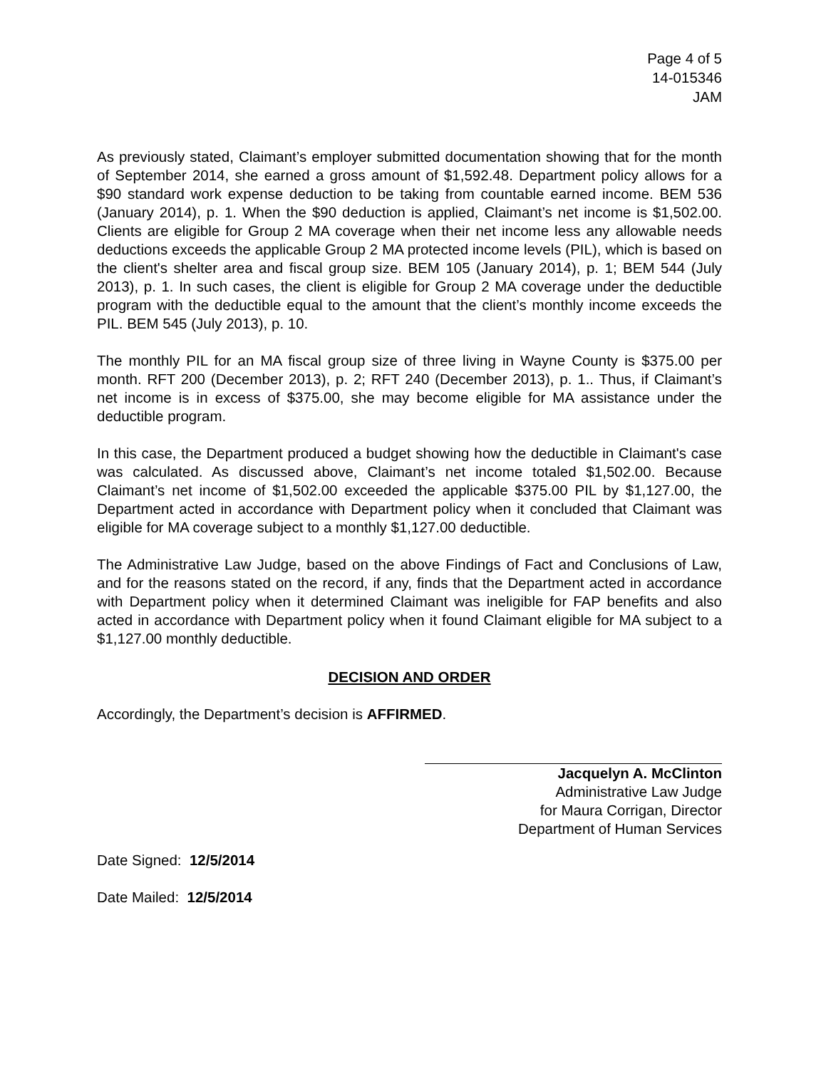Page 4 of 5
14-015346
JAM
As previously stated, Claimant’s employer submitted documentation showing that for the month of September 2014, she earned a gross amount of $1,592.48. Department policy allows for a $90 standard work expense deduction to be taking from countable earned income. BEM 536 (January 2014), p. 1. When the $90 deduction is applied, Claimant’s net income is $1,502.00. Clients are eligible for Group 2 MA coverage when their net income less any allowable needs deductions exceeds the applicable Group 2 MA protected income levels (PIL), which is based on the client's shelter area and fiscal group size. BEM 105 (January 2014), p. 1; BEM 544 (July 2013), p. 1. In such cases, the client is eligible for Group 2 MA coverage under the deductible program with the deductible equal to the amount that the client’s monthly income exceeds the PIL. BEM 545 (July 2013), p. 10.
The monthly PIL for an MA fiscal group size of three living in Wayne County is $375.00 per month. RFT 200 (December 2013), p. 2; RFT 240 (December 2013), p. 1.. Thus, if Claimant’s net income is in excess of $375.00, she may become eligible for MA assistance under the deductible program.
In this case, the Department produced a budget showing how the deductible in Claimant's case was calculated. As discussed above, Claimant’s net income totaled $1,502.00. Because Claimant’s net income of $1,502.00 exceeded the applicable $375.00 PIL by $1,127.00, the Department acted in accordance with Department policy when it concluded that Claimant was eligible for MA coverage subject to a monthly $1,127.00 deductible.
The Administrative Law Judge, based on the above Findings of Fact and Conclusions of Law, and for the reasons stated on the record, if any, finds that the Department acted in accordance with Department policy when it determined Claimant was ineligible for FAP benefits and also acted in accordance with Department policy when it found Claimant eligible for MA subject to a $1,127.00 monthly deductible.
DECISION AND ORDER
Accordingly, the Department’s decision is AFFIRMED.
Jacquelyn A. McClinton
Administrative Law Judge
for Maura Corrigan, Director
Department of Human Services
Date Signed: 12/5/2014
Date Mailed: 12/5/2014